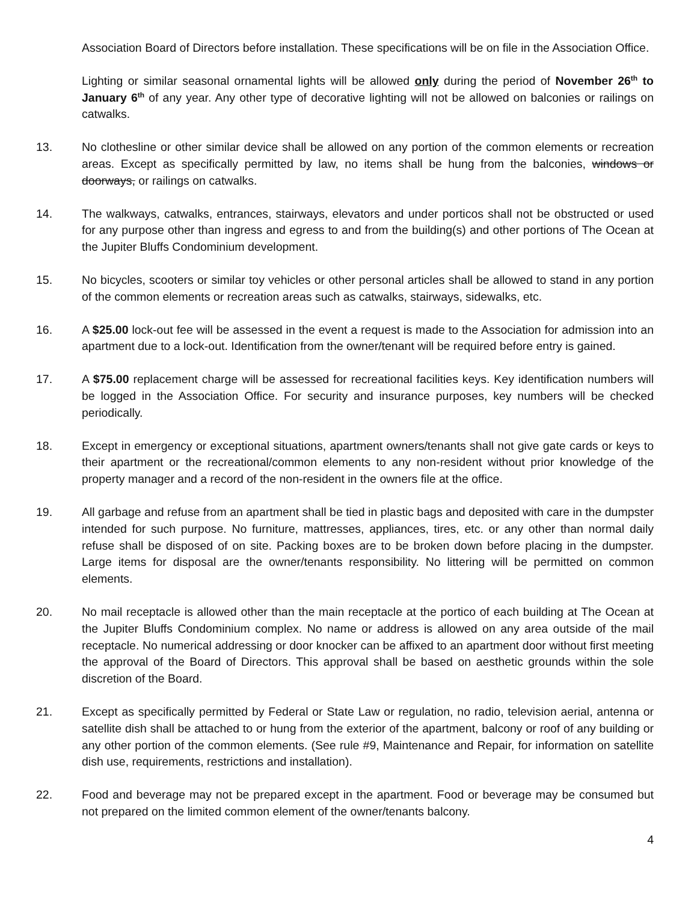Association Board of Directors before installation. These specifications will be on file in the Association Office.
Lighting or similar seasonal ornamental lights will be allowed only during the period of November 26<sup>th</sup> to January 6<sup>th</sup> of any year. Any other type of decorative lighting will not be allowed on balconies or railings on catwalks.
13. No clothesline or other similar device shall be allowed on any portion of the common elements or recreation areas. Except as specifically permitted by law, no items shall be hung from the balconies, windows or doorways, or railings on catwalks.
14. The walkways, catwalks, entrances, stairways, elevators and under porticos shall not be obstructed or used for any purpose other than ingress and egress to and from the building(s) and other portions of The Ocean at the Jupiter Bluffs Condominium development.
15. No bicycles, scooters or similar toy vehicles or other personal articles shall be allowed to stand in any portion of the common elements or recreation areas such as catwalks, stairways, sidewalks, etc.
16. A $25.00 lock-out fee will be assessed in the event a request is made to the Association for admission into an apartment due to a lock-out. Identification from the owner/tenant will be required before entry is gained.
17. A $75.00 replacement charge will be assessed for recreational facilities keys. Key identification numbers will be logged in the Association Office. For security and insurance purposes, key numbers will be checked periodically.
18. Except in emergency or exceptional situations, apartment owners/tenants shall not give gate cards or keys to their apartment or the recreational/common elements to any non-resident without prior knowledge of the property manager and a record of the non-resident in the owners file at the office.
19. All garbage and refuse from an apartment shall be tied in plastic bags and deposited with care in the dumpster intended for such purpose. No furniture, mattresses, appliances, tires, etc. or any other than normal daily refuse shall be disposed of on site. Packing boxes are to be broken down before placing in the dumpster. Large items for disposal are the owner/tenants responsibility. No littering will be permitted on common elements.
20. No mail receptacle is allowed other than the main receptacle at the portico of each building at The Ocean at the Jupiter Bluffs Condominium complex. No name or address is allowed on any area outside of the mail receptacle. No numerical addressing or door knocker can be affixed to an apartment door without first meeting the approval of the Board of Directors. This approval shall be based on aesthetic grounds within the sole discretion of the Board.
21. Except as specifically permitted by Federal or State Law or regulation, no radio, television aerial, antenna or satellite dish shall be attached to or hung from the exterior of the apartment, balcony or roof of any building or any other portion of the common elements. (See rule #9, Maintenance and Repair, for information on satellite dish use, requirements, restrictions and installation).
22. Food and beverage may not be prepared except in the apartment. Food or beverage may be consumed but not prepared on the limited common element of the owner/tenants balcony.
4